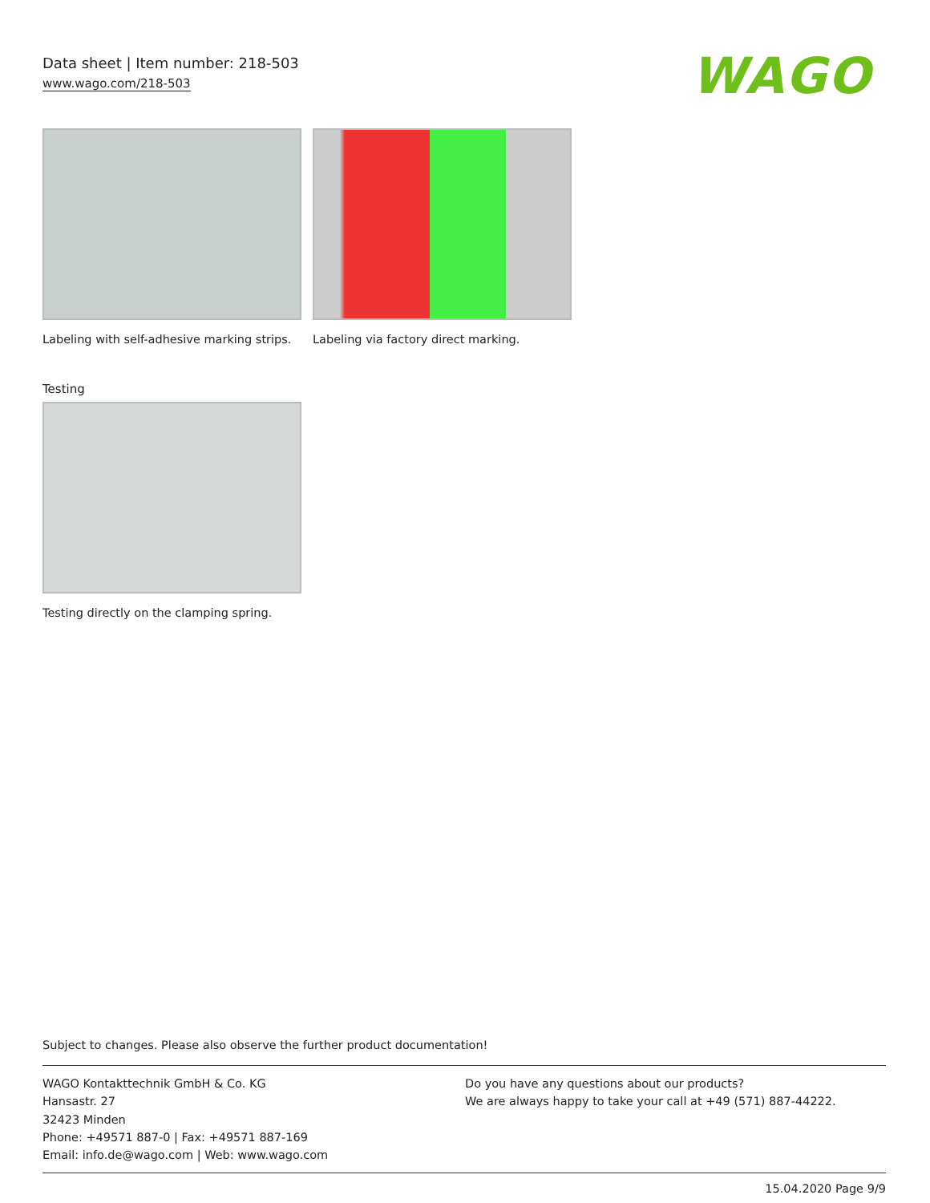Data sheet | Item number: 218-503
www.wago.com/218-503
WAGO
Labeling with self-adhesive marking strips.
Labeling via factory direct marking.
Testing
Testing directly on the clamping spring.
Subject to changes. Please also observe the further product documentation!
WAGO Kontakttechnik GmbH & Co. KG
Hansastr. 27
32423 Minden
Phone: +49571 887-0 | Fax: +49571 887-169
Email: info.de@wago.com | Web: www.wago.com
Do you have any questions about our products?
We are always happy to take your call at +49 (571) 887-44222.
15.04.2020 Page 9/9